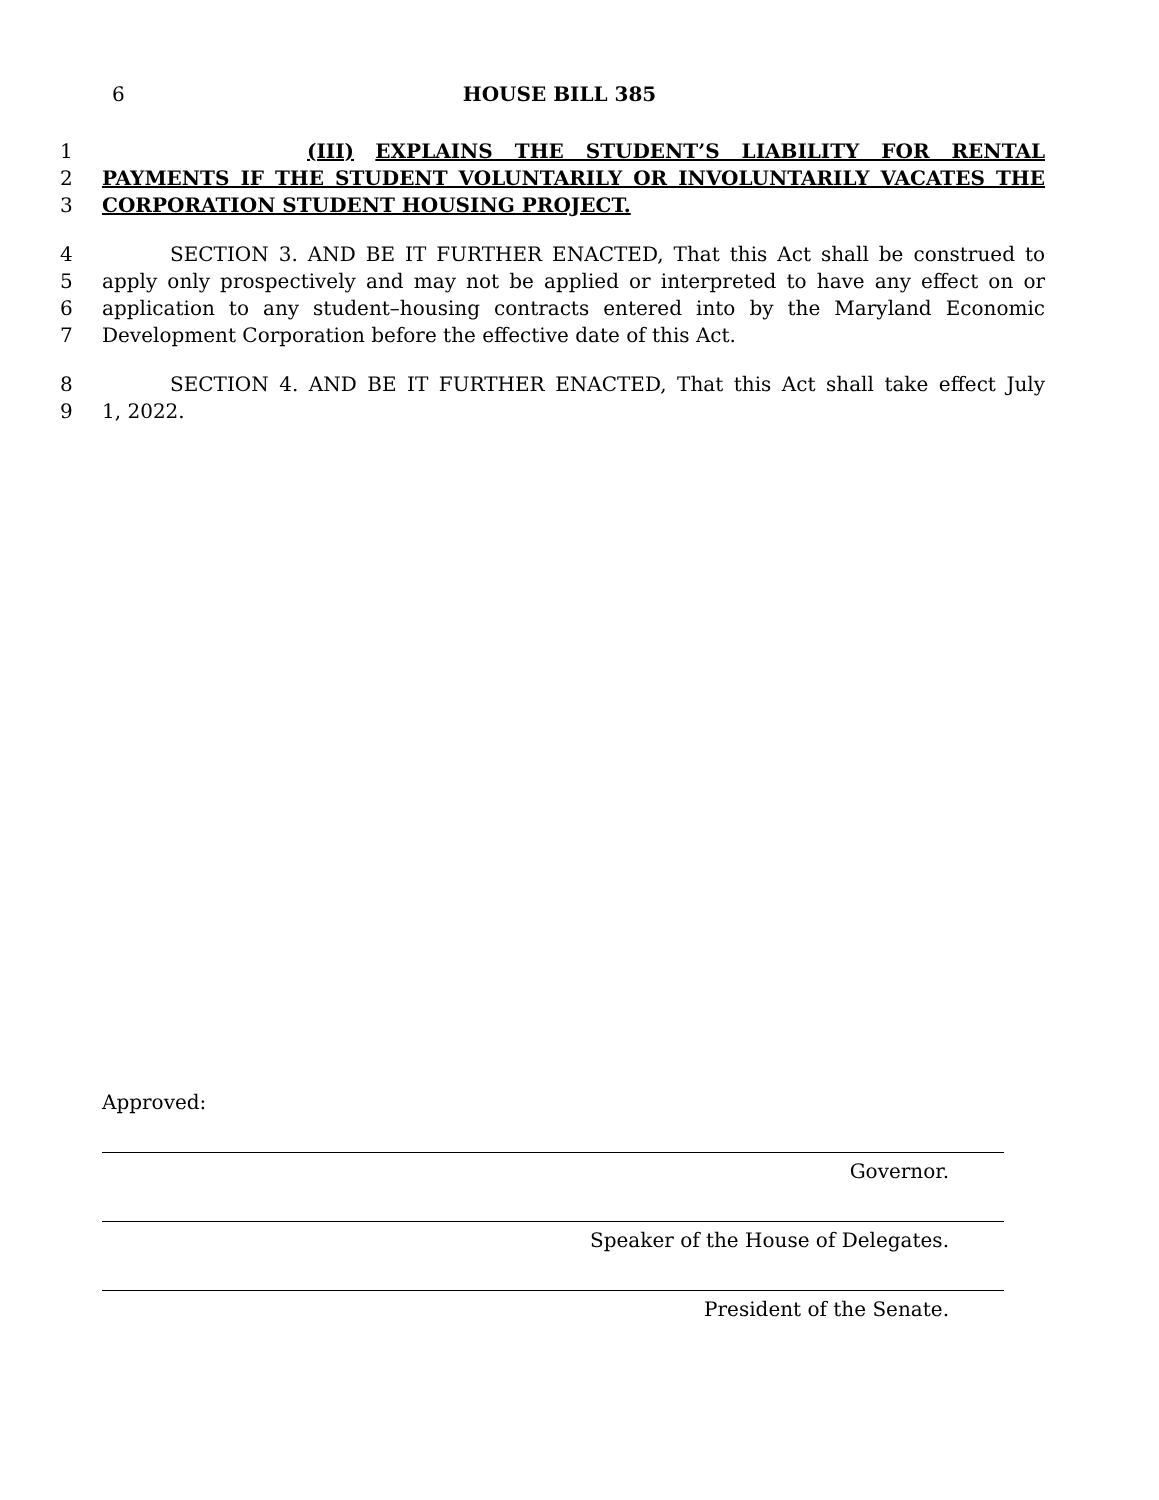6
HOUSE BILL 385
1 (III) EXPLAINS THE STUDENT’S LIABILITY FOR RENTAL
2 PAYMENTS IF THE STUDENT VOLUNTARILY OR INVOLUNTARILY VACATES THE
3 CORPORATION STUDENT HOUSING PROJECT.
4 SECTION 3. AND BE IT FURTHER ENACTED, That this Act shall be construed to
5 apply only prospectively and may not be applied or interpreted to have any effect on or
6 application to any student–housing contracts entered into by the Maryland Economic
7 Development Corporation before the effective date of this Act.
8 SECTION 4. AND BE IT FURTHER ENACTED, That this Act shall take effect July
9 1, 2022.
Approved:
Governor.
Speaker of the House of Delegates.
President of the Senate.